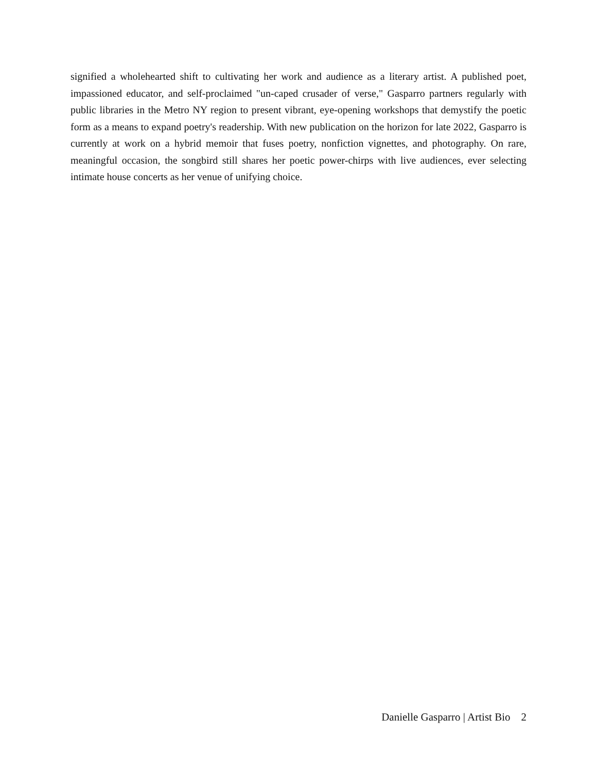signified a wholehearted shift to cultivating her work and audience as a literary artist. A published poet, impassioned educator, and self-proclaimed "un-caped crusader of verse," Gasparro partners regularly with public libraries in the Metro NY region to present vibrant, eye-opening workshops that demystify the poetic form as a means to expand poetry's readership. With new publication on the horizon for late 2022, Gasparro is currently at work on a hybrid memoir that fuses poetry, nonfiction vignettes, and photography. On rare, meaningful occasion, the songbird still shares her poetic power-chirps with live audiences, ever selecting intimate house concerts as her venue of unifying choice.
Danielle Gasparro | Artist Bio 2